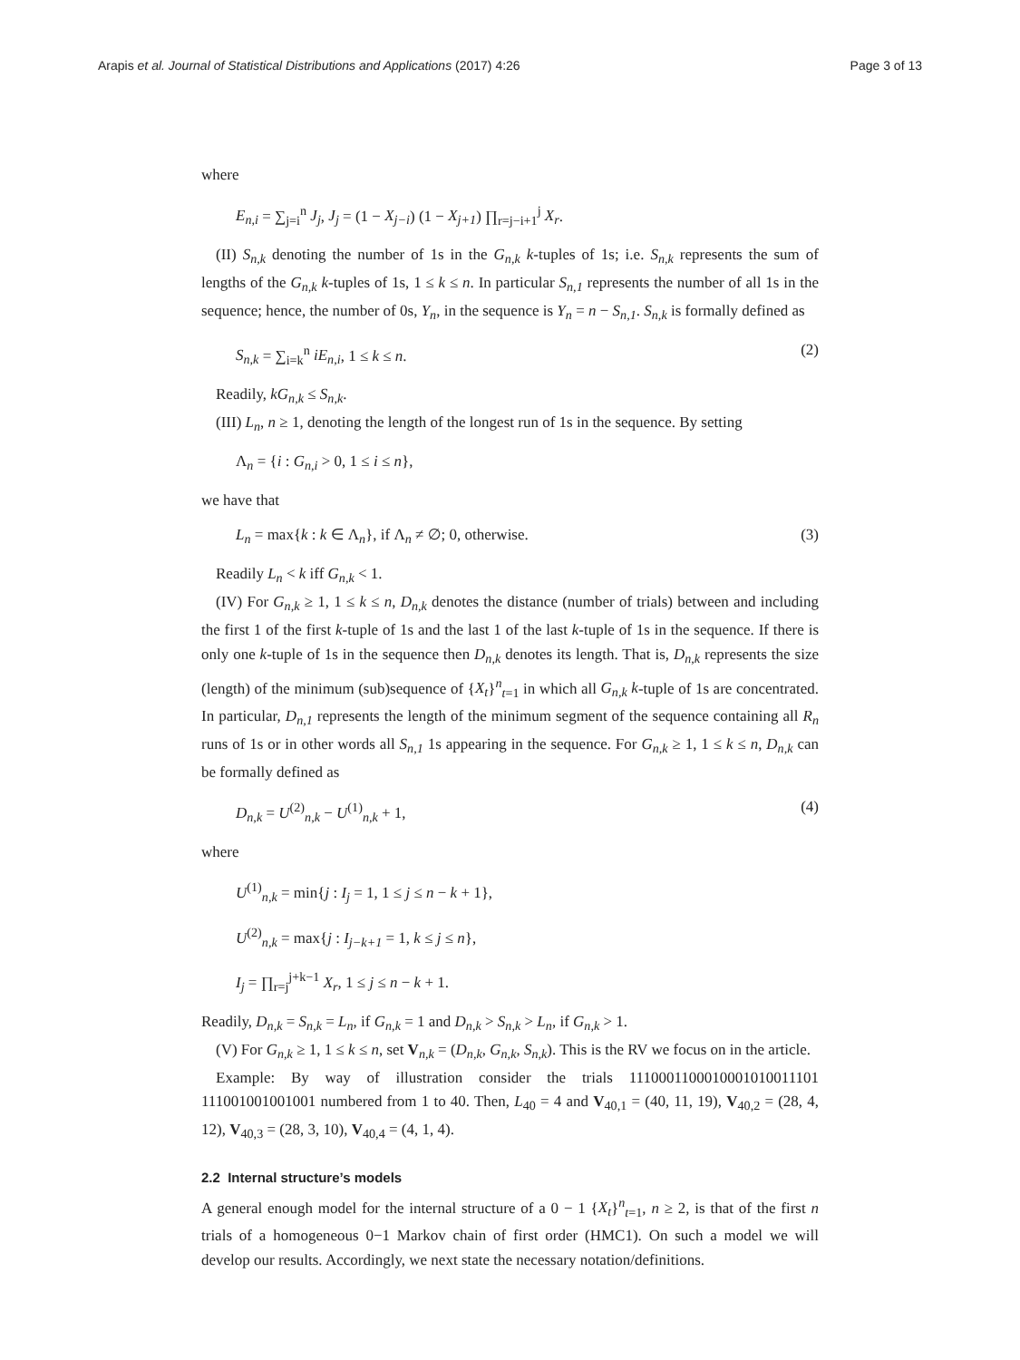Arapis et al. Journal of Statistical Distributions and Applications (2017) 4:26 Page 3 of 13
where
E<sub>n,i</sub> = ∑<sub>j=i</sub><sup>n</sup> J<sub>j</sub>, J<sub>j</sub> = (1 − X<sub>j−i</sub>) (1 − X<sub>j+1</sub>) ∏<sub>r=j−i+1</sub><sup>j</sup> X<sub>r</sub>.
(II) S<sub>n,k</sub> denoting the number of 1s in the G<sub>n,k</sub> k-tuples of 1s; i.e. S<sub>n,k</sub> represents the sum of lengths of the G<sub>n,k</sub> k-tuples of 1s, 1 ≤ k ≤ n. In particular S<sub>n,1</sub> represents the number of all 1s in the sequence; hence, the number of 0s, Y<sub>n</sub>, in the sequence is Y<sub>n</sub> = n − S<sub>n,1</sub>. S<sub>n,k</sub> is formally defined as
S<sub>n,k</sub> = ∑<sub>i=k</sub><sup>n</sup> iE<sub>n,i</sub>, 1 ≤ k ≤ n. (2)
Readily, kG<sub>n,k</sub> ≤ S<sub>n,k</sub>.
(III) L<sub>n</sub>, n ≥ 1, denoting the length of the longest run of 1s in the sequence. By setting
Λ<sub>n</sub> = {i : G<sub>n,i</sub> > 0, 1 ≤ i ≤ n},
we have that
L<sub>n</sub> = max{k : k ∈ Λ<sub>n</sub>}, if Λ<sub>n</sub> ≠ ∅; 0, otherwise. (3)
Readily L<sub>n</sub> < k iff G<sub>n,k</sub> < 1.
(IV) For G<sub>n,k</sub> ≥ 1, 1 ≤ k ≤ n, D<sub>n,k</sub> denotes the distance (number of trials) between and including the first 1 of the first k-tuple of 1s and the last 1 of the last k-tuple of 1s in the sequence. If there is only one k-tuple of 1s in the sequence then D<sub>n,k</sub> denotes its length. That is, D<sub>n,k</sub> represents the size (length) of the minimum (sub)sequence of {X<sub>t</sub>}<sup>n</sup><sub>t=1</sub> in which all G<sub>n,k</sub> k-tuple of 1s are concentrated. In particular, D<sub>n,1</sub> represents the length of the minimum segment of the sequence containing all R<sub>n</sub> runs of 1s or in other words all S<sub>n,1</sub> 1s appearing in the sequence. For G<sub>n,k</sub> ≥ 1, 1 ≤ k ≤ n, D<sub>n,k</sub> can be formally defined as
D<sub>n,k</sub> = U<sup>(2)</sup><sub>n,k</sub> − U<sup>(1)</sup><sub>n,k</sub> + 1, (4)
where
U<sup>(1)</sup><sub>n,k</sub> = min{j : I<sub>j</sub> = 1, 1 ≤ j ≤ n − k + 1},
U<sup>(2)</sup><sub>n,k</sub> = max{j : I<sub>j−k+1</sub> = 1, k ≤ j ≤ n},
I<sub>j</sub> = ∏<sub>r=j</sub><sup>j+k−1</sup> X<sub>r</sub>, 1 ≤ j ≤ n − k + 1.
Readily, D<sub>n,k</sub> = S<sub>n,k</sub> = L<sub>n</sub>, if G<sub>n,k</sub> = 1 and D<sub>n,k</sub> > S<sub>n,k</sub> > L<sub>n</sub>, if G<sub>n,k</sub> > 1.
(V) For G<sub>n,k</sub> ≥ 1, 1 ≤ k ≤ n, set V<sub>n,k</sub> = (D<sub>n,k</sub>, G<sub>n,k</sub>, S<sub>n,k</sub>). This is the RV we focus on in the article.
Example: By way of illustration consider the trials 1110001100010001010011101 111001001001001 numbered from 1 to 40. Then, L<sub>40</sub> = 4 and V<sub>40,1</sub> = (40, 11, 19), V<sub>40,2</sub> = (28, 4, 12), V<sub>40,3</sub> = (28, 3, 10), V<sub>40,4</sub> = (4, 1, 4).
2.2 Internal structure’s models
A general enough model for the internal structure of a 0 − 1 {X<sub>t</sub>}<sup>n</sup><sub>t=1</sub>, n ≥ 2, is that of the first n trials of a homogeneous 0−1 Markov chain of first order (HMC1). On such a model we will develop our results. Accordingly, we next state the necessary notation/definitions.